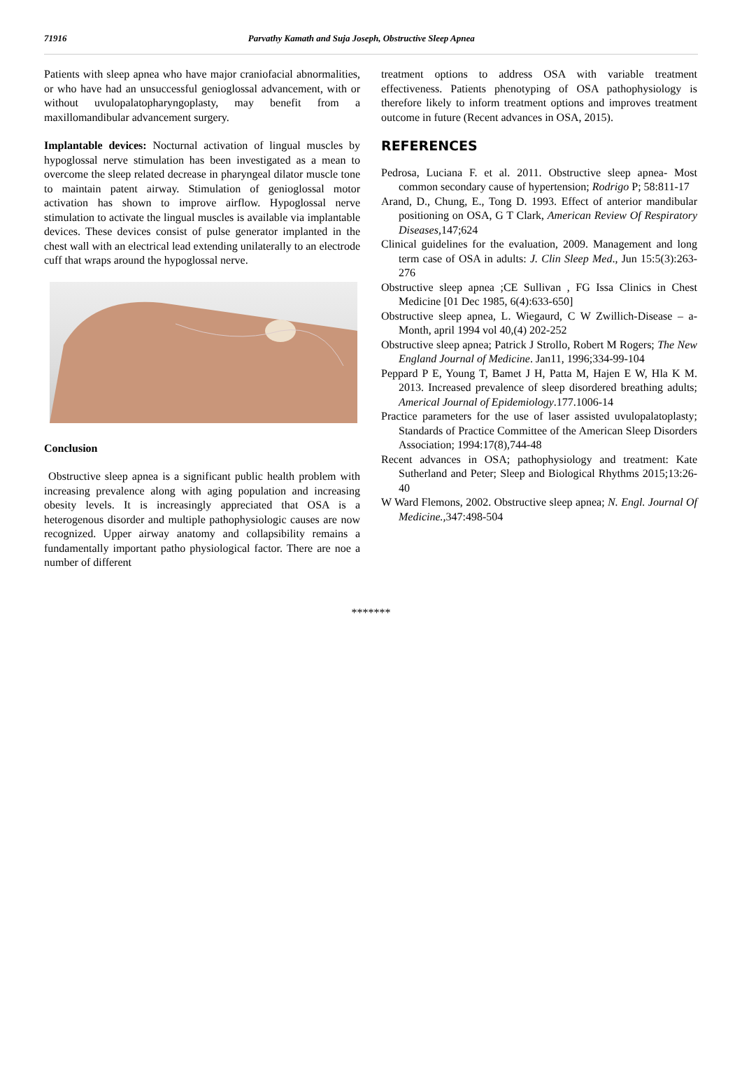71916 Parvathy Kamath and Suja Joseph, Obstructive Sleep Apnea
Patients with sleep apnea who have major craniofacial abnormalities, or who have had an unsuccessful genioglossal advancement, with or without uvulopalatopharyngoplasty, may benefit from a maxillomandibular advancement surgery.
Implantable devices: Nocturnal activation of lingual muscles by hypoglossal nerve stimulation has been investigated as a mean to overcome the sleep related decrease in pharyngeal dilator muscle tone to maintain patent airway. Stimulation of genioglossal motor activation has shown to improve airflow. Hypoglossal nerve stimulation to activate the lingual muscles is available via implantable devices. These devices consist of pulse generator implanted in the chest wall with an electrical lead extending unilaterally to an electrode cuff that wraps around the hypoglossal nerve.
Conclusion
Obstructive sleep apnea is a significant public health problem with increasing prevalence along with aging population and increasing obesity levels. It is increasingly appreciated that OSA is a heterogenous disorder and multiple pathophysiologic causes are now recognized. Upper airway anatomy and collapsibility remains a fundamentally important patho physiological factor. There are noe a number of different
treatment options to address OSA with variable treatment effectiveness. Patients phenotyping of OSA pathophysiology is therefore likely to inform treatment options and improves treatment outcome in future (Recent advances in OSA, 2015).
REFERENCES
Pedrosa, Luciana F. et al. 2011. Obstructive sleep apnea- Most common secondary cause of hypertension; Rodrigo P; 58:811-17
Arand, D., Chung, E., Tong D. 1993. Effect of anterior mandibular positioning on OSA, G T Clark, American Review Of Respiratory Diseases, 147;624
Clinical guidelines for the evaluation, 2009. Management and long term case of OSA in adults: J. Clin Sleep Med., Jun 15:5(3):263-276
Obstructive sleep apnea ;CE Sullivan , FG Issa Clinics in Chest Medicine [01 Dec 1985, 6(4):633-650]
Obstructive sleep apnea, L. Wiegaurd, C W Zwillich-Disease – a- Month, april 1994 vol 40,(4) 202-252
Obstructive sleep apnea; Patrick J Strollo, Robert M Rogers; The New England Journal of Medicine. Jan11, 1996;334-99-104
Peppard P E, Young T, Bamet J H, Patta M, Hajen E W, Hla K M. 2013. Increased prevalence of sleep disordered breathing adults; Americal Journal of Epidemiology.177.1006-14
Practice parameters for the use of laser assisted uvulopalatoplasty; Standards of Practice Committee of the American Sleep Disorders Association; 1994:17(8),744-48
Recent advances in OSA; pathophysiology and treatment: Kate Sutherland and Peter; Sleep and Biological Rhythms 2015;13:26-40
W Ward Flemons, 2002. Obstructive sleep apnea; N. Engl. Journal Of Medicine., 347:498-504
*******